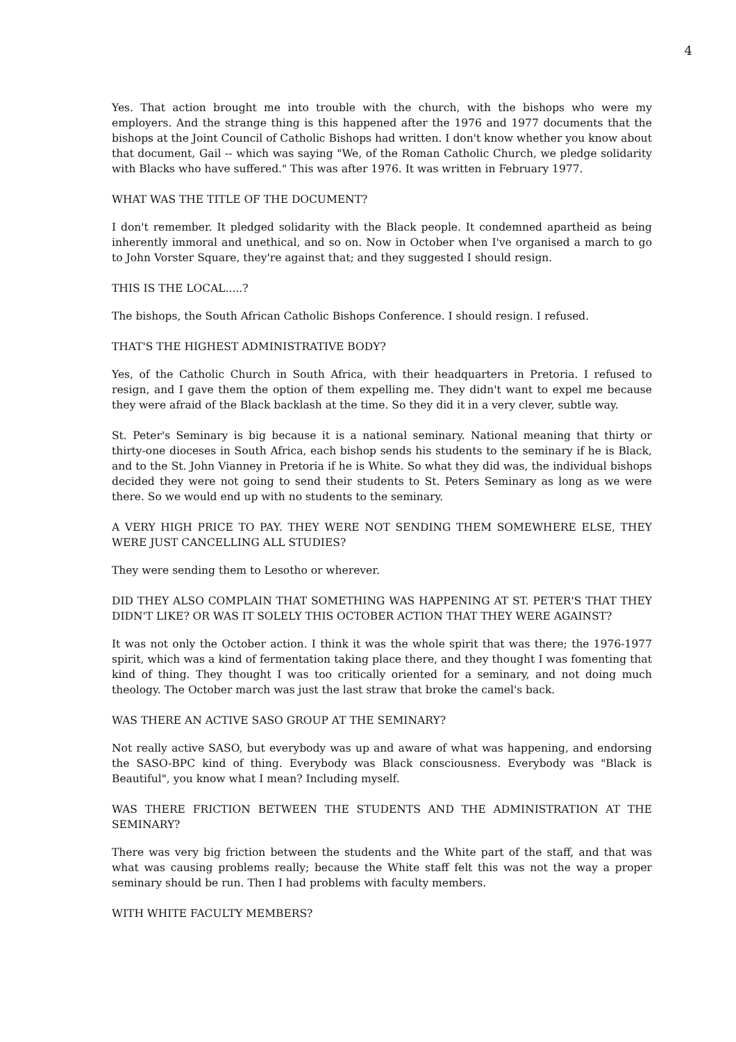4
Yes. That action brought me into trouble with the church, with the bishops who were my employers. And the strange thing is this happened after the 1976 and 1977 documents that the bishops at the Joint Council of Catholic Bishops had written. I don't know whether you know about that document, Gail -- which was saying "We, of the Roman Catholic Church, we pledge solidarity with Blacks who have suffered." This was after 1976. It was written in February 1977.
WHAT WAS THE TITLE OF THE DOCUMENT?
I don't remember. It pledged solidarity with the Black people. It condemned apartheid as being inherently immoral and unethical, and so on. Now in October when I've organised a march to go to John Vorster Square, they're against that; and they suggested I should resign.
THIS IS THE LOCAL.....?
The bishops, the South African Catholic Bishops Conference. I should resign. I refused.
THAT'S THE HIGHEST ADMINISTRATIVE BODY?
Yes, of the Catholic Church in South Africa, with their headquarters in Pretoria. I refused to resign, and I gave them the option of them expelling me. They didn't want to expel me because they were afraid of the Black backlash at the time. So they did it in a very clever, subtle way.
St. Peter's Seminary is big because it is a national seminary. National meaning that thirty or thirty-one dioceses in South Africa, each bishop sends his students to the seminary if he is Black, and to the St. John Vianney in Pretoria if he is White. So what they did was, the individual bishops decided they were not going to send their students to St. Peters Seminary as long as we were there. So we would end up with no students to the seminary.
A VERY HIGH PRICE TO PAY. THEY WERE NOT SENDING THEM SOMEWHERE ELSE, THEY WERE JUST CANCELLING ALL STUDIES?
They were sending them to Lesotho or wherever.
DID THEY ALSO COMPLAIN THAT SOMETHING WAS HAPPENING AT ST. PETER'S THAT THEY DIDN'T LIKE? OR WAS IT SOLELY THIS OCTOBER ACTION THAT THEY WERE AGAINST?
It was not only the October action. I think it was the whole spirit that was there; the 1976-1977 spirit, which was a kind of fermentation taking place there, and they thought I was fomenting that kind of thing. They thought I was too critically oriented for a seminary, and not doing much theology. The October march was just the last straw that broke the camel's back.
WAS THERE AN ACTIVE SASO GROUP AT THE SEMINARY?
Not really active SASO, but everybody was up and aware of what was happening, and endorsing the SASO-BPC kind of thing. Everybody was Black consciousness. Everybody was "Black is Beautiful", you know what I mean? Including myself.
WAS THERE FRICTION BETWEEN THE STUDENTS AND THE ADMINISTRATION AT THE SEMINARY?
There was very big friction between the students and the White part of the staff, and that was what was causing problems really; because the White staff felt this was not the way a proper seminary should be run. Then I had problems with faculty members.
WITH WHITE FACULTY MEMBERS?